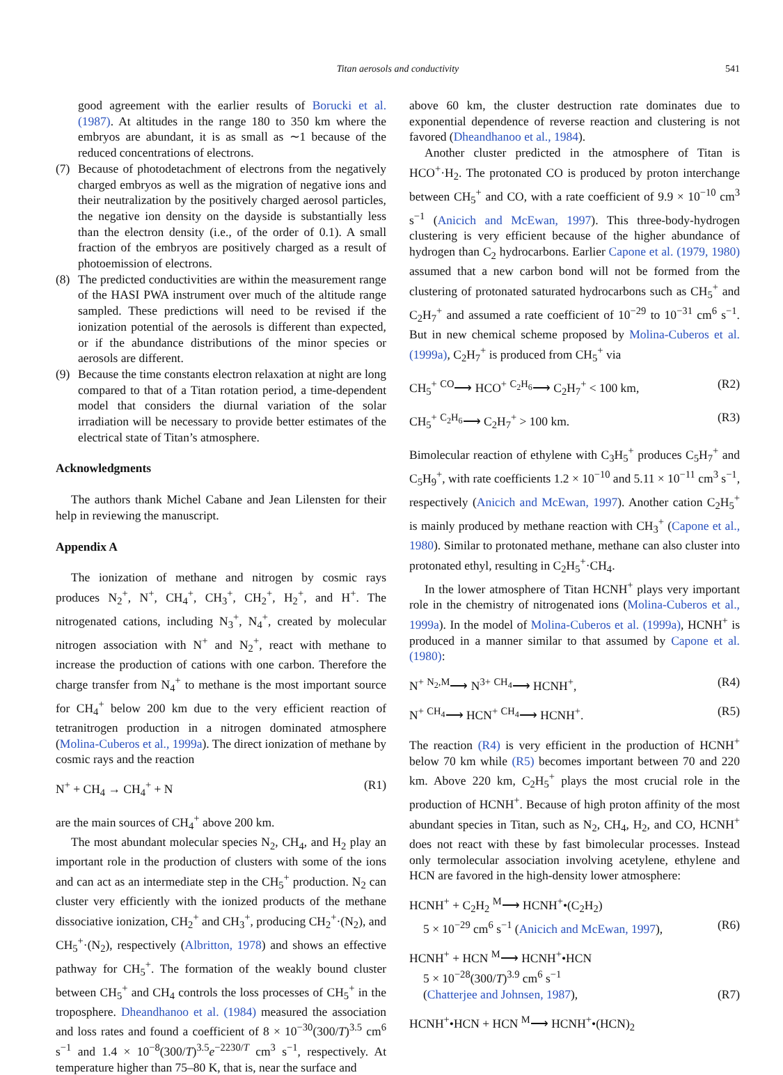Titan aerosols and conductivity
541
good agreement with the earlier results of Borucki et al. (1987). At altitudes in the range 180 to 350 km where the embryos are abundant, it is as small as ∼1 because of the reduced concentrations of electrons.
(7) Because of photodetachment of electrons from the negatively charged embryos as well as the migration of negative ions and their neutralization by the positively charged aerosol particles, the negative ion density on the dayside is substantially less than the electron density (i.e., of the order of 0.1). A small fraction of the embryos are positively charged as a result of photoemission of electrons.
(8) The predicted conductivities are within the measurement range of the HASI PWA instrument over much of the altitude range sampled. These predictions will need to be revised if the ionization potential of the aerosols is different than expected, or if the abundance distributions of the minor species or aerosols are different.
(9) Because the time constants electron relaxation at night are long compared to that of a Titan rotation period, a time-dependent model that considers the diurnal variation of the solar irradiation will be necessary to provide better estimates of the electrical state of Titan’s atmosphere.
Acknowledgments
The authors thank Michel Cabane and Jean Lilensten for their help in reviewing the manuscript.
Appendix A
The ionization of methane and nitrogen by cosmic rays produces N<sub>2</sub><sup>+</sup>, N<sup>+</sup>, CH<sub>4</sub><sup>+</sup>, CH<sub>3</sub><sup>+</sup>, CH<sub>2</sub><sup>+</sup>, H<sub>2</sub><sup>+</sup>, and H<sup>+</sup>. The nitrogenated cations, including N<sub>3</sub><sup>+</sup>, N<sub>4</sub><sup>+</sup>, created by molecular nitrogen association with N<sup>+</sup> and N<sub>2</sub><sup>+</sup>, react with methane to increase the production of cations with one carbon. Therefore the charge transfer from N<sub>4</sub><sup>+</sup> to methane is the most important source for CH<sub>4</sub><sup>+</sup> below 200 km due to the very efficient reaction of tetranitrogen production in a nitrogen dominated atmosphere (Molina-Cuberos et al., 1999a). The direct ionization of methane by cosmic rays and the reaction
N<sup>+</sup> + CH<sub>4</sub> → CH<sub>4</sub><sup>+</sup> + N (R1)
are the main sources of CH<sub>4</sub><sup>+</sup> above 200 km.
The most abundant molecular species N<sub>2</sub>, CH<sub>4</sub>, and H<sub>2</sub> play an important role in the production of clusters with some of the ions and can act as an intermediate step in the CH<sub>5</sub><sup>+</sup> production. N<sub>2</sub> can cluster very efficiently with the ionized products of the methane dissociative ionization, CH<sub>2</sub><sup>+</sup> and CH<sub>3</sub><sup>+</sup>, producing CH<sub>2</sub><sup>+</sup>·(N<sub>2</sub>), and CH<sub>5</sub><sup>+</sup>·(N<sub>2</sub>), respectively (Albritton, 1978) and shows an effective pathway for CH<sub>5</sub><sup>+</sup>. The formation of the weakly bound cluster between CH<sub>5</sub><sup>+</sup> and CH<sub>4</sub> controls the loss processes of CH<sub>5</sub><sup>+</sup> in the troposphere. Dheandhanoo et al. (1984) measured the association and loss rates and found a coefficient of 8 × 10<sup>−30</sup>(300/T)<sup>3.5</sup> cm<sup>6</sup> s<sup>−1</sup> and 1.4 × 10<sup>−8</sup>(300/T)<sup>3.5</sup>e<sup>−2230/T</sup> cm<sup>3</sup> s<sup>−1</sup>, respectively. At temperature higher than 75–80 K, that is, near the surface and
above 60 km, the cluster destruction rate dominates due to exponential dependence of reverse reaction and clustering is not favored (Dheandhanoo et al., 1984).
Another cluster predicted in the atmosphere of Titan is HCO<sup>+</sup>·H<sub>2</sub>. The protonated CO is produced by proton interchange between CH<sub>5</sub><sup>+</sup> and CO, with a rate coefficient of 9.9 × 10<sup>−10</sup> cm<sup>3</sup> s<sup>−1</sup> (Anicich and McEwan, 1997). This three-body-hydrogen clustering is very efficient because of the higher abundance of hydrogen than C<sub>2</sub> hydrocarbons. Earlier Capone et al. (1979, 1980) assumed that a new carbon bond will not be formed from the clustering of protonated saturated hydrocarbons such as CH<sub>5</sub><sup>+</sup> and C<sub>2</sub>H<sub>7</sub><sup>+</sup> and assumed a rate coefficient of 10<sup>−29</sup> to 10<sup>−31</sup> cm<sup>6</sup> s<sup>−1</sup>. But in new chemical scheme proposed by Molina-Cuberos et al. (1999a), C<sub>2</sub>H<sub>7</sub><sup>+</sup> is produced from CH<sub>5</sub><sup>+</sup> via
CH<sub>5</sub><sup>+</sup> <sup>CO</sup>⟶ HCO<sup>+</sup> <sup>C<sub>2</sub>H<sub>6</sub></sup>⟶ C<sub>2</sub>H<sub>7</sub><sup>+</sup> < 100 km, (R2)
CH<sub>5</sub><sup>+</sup> <sup>C<sub>2</sub>H<sub>6</sub></sup>⟶ C<sub>2</sub>H<sub>7</sub><sup>+</sup> > 100 km. (R3)
Bimolecular reaction of ethylene with C<sub>3</sub>H<sub>5</sub><sup>+</sup> produces C<sub>5</sub>H<sub>7</sub><sup>+</sup> and C<sub>5</sub>H<sub>9</sub><sup>+</sup>, with rate coefficients 1.2 × 10<sup>−10</sup> and 5.11 × 10<sup>−11</sup> cm<sup>3</sup> s<sup>−1</sup>, respectively (Anicich and McEwan, 1997). Another cation C<sub>2</sub>H<sub>5</sub><sup>+</sup> is mainly produced by methane reaction with CH<sub>3</sub><sup>+</sup> (Capone et al., 1980). Similar to protonated methane, methane can also cluster into protonated ethyl, resulting in C<sub>2</sub>H<sub>5</sub><sup>+</sup>·CH<sub>4</sub>.
In the lower atmosphere of Titan HCNH<sup>+</sup> plays very important role in the chemistry of nitrogenated ions (Molina-Cuberos et al., 1999a). In the model of Molina-Cuberos et al. (1999a), HCNH<sup>+</sup> is produced in a manner similar to that assumed by Capone et al. (1980):
N<sup>+</sup> <sup>N<sub>2</sub>,M</sup>⟶ N<sup>3+</sup> <sup>CH<sub>4</sub></sup>⟶ HCNH<sup>+</sup>, (R4)
N<sup>+</sup> <sup>CH<sub>4</sub></sup>⟶ HCN<sup>+</sup> <sup>CH<sub>4</sub></sup>⟶ HCNH<sup>+</sup>. (R5)
The reaction (R4) is very efficient in the production of HCNH<sup>+</sup> below 70 km while (R5) becomes important between 70 and 220 km. Above 220 km, C<sub>2</sub>H<sub>5</sub><sup>+</sup> plays the most crucial role in the production of HCNH<sup>+</sup>. Because of high proton affinity of the most abundant species in Titan, such as N<sub>2</sub>, CH<sub>4</sub>, H<sub>2</sub>, and CO, HCNH<sup>+</sup> does not react with these by fast bimolecular processes. Instead only termolecular association involving acetylene, ethylene and HCN are favored in the high-density lower atmosphere:
HCNH<sup>+</sup> + C<sub>2</sub>H<sub>2</sub> <sup>M</sup>⟶ HCNH<sup>+</sup>•(C<sub>2</sub>H<sub>2</sub>)
5 × 10<sup>−29</sup> cm<sup>6</sup> s<sup>−1</sup> (Anicich and McEwan, 1997), (R6)
HCNH<sup>+</sup> + HCN <sup>M</sup>⟶ HCNH<sup>+</sup>•HCN
5 × 10<sup>−28</sup>(300/T)<sup>3.9</sup> cm<sup>6</sup> s<sup>−1</sup>
(Chatterjee and Johnsen, 1987), (R7)
HCNH<sup>+</sup>•HCN + HCN <sup>M</sup>⟶ HCNH<sup>+</sup>•(HCN)<sub>2</sub>